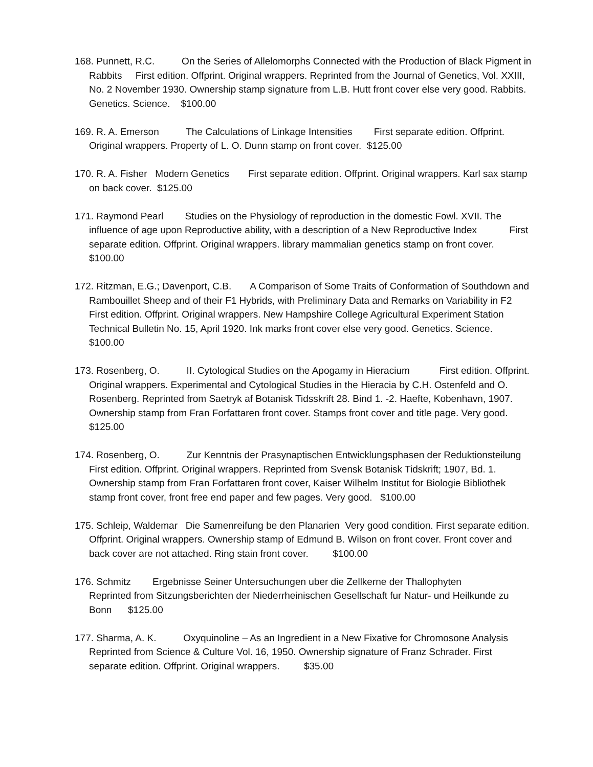168. Punnett, R.C. On the Series of Allelomorphs Connected with the Production of Black Pigment in Rabbits First edition. Offprint. Original wrappers. Reprinted from the Journal of Genetics, Vol. XXIII, No. 2 November 1930. Ownership stamp signature from L.B. Hutt front cover else very good. Rabbits. Genetics. Science. $100.00
169. R. A. Emerson The Calculations of Linkage Intensities First separate edition. Offprint. Original wrappers. Property of L. O. Dunn stamp on front cover. $125.00
170. R. A. Fisher Modern Genetics First separate edition. Offprint. Original wrappers. Karl sax stamp on back cover. $125.00
171. Raymond Pearl Studies on the Physiology of reproduction in the domestic Fowl. XVII. The influence of age upon Reproductive ability, with a description of a New Reproductive Index First separate edition. Offprint. Original wrappers. library mammalian genetics stamp on front cover. $100.00
172. Ritzman, E.G.; Davenport, C.B. A Comparison of Some Traits of Conformation of Southdown and Rambouillet Sheep and of their F1 Hybrids, with Preliminary Data and Remarks on Variability in F2 First edition. Offprint. Original wrappers. New Hampshire College Agricultural Experiment Station Technical Bulletin No. 15, April 1920. Ink marks front cover else very good. Genetics. Science. $100.00
173. Rosenberg, O. II. Cytological Studies on the Apogamy in Hieracium First edition. Offprint. Original wrappers. Experimental and Cytological Studies in the Hieracia by C.H. Ostenfeld and O. Rosenberg. Reprinted from Saetryk af Botanisk Tidsskrift 28. Bind 1. -2. Haefte, Kobenhavn, 1907. Ownership stamp from Fran Forfattaren front cover. Stamps front cover and title page. Very good. $125.00
174. Rosenberg, O. Zur Kenntnis der Prasynaptischen Entwicklungsphasen der Reduktionsteilung First edition. Offprint. Original wrappers. Reprinted from Svensk Botanisk Tidskrift; 1907, Bd. 1. Ownership stamp from Fran Forfattaren front cover, Kaiser Wilhelm Institut for Biologie Bibliothek stamp front cover, front free end paper and few pages. Very good. $100.00
175. Schleip, Waldemar Die Samenreifung be den Planarien Very good condition. First separate edition. Offprint. Original wrappers. Ownership stamp of Edmund B. Wilson on front cover. Front cover and back cover are not attached. Ring stain front cover. $100.00
176. Schmitz Ergebnisse Seiner Untersuchungen uber die Zellkerne der Thallophyten Reprinted from Sitzungsberichten der Niederrheinischen Gesellschaft fur Natur- und Heilkunde zu Bonn $125.00
177. Sharma, A. K. Oxyquinoline – As an Ingredient in a New Fixative for Chromosone Analysis Reprinted from Science & Culture Vol. 16, 1950. Ownership signature of Franz Schrader. First separate edition. Offprint. Original wrappers. $35.00